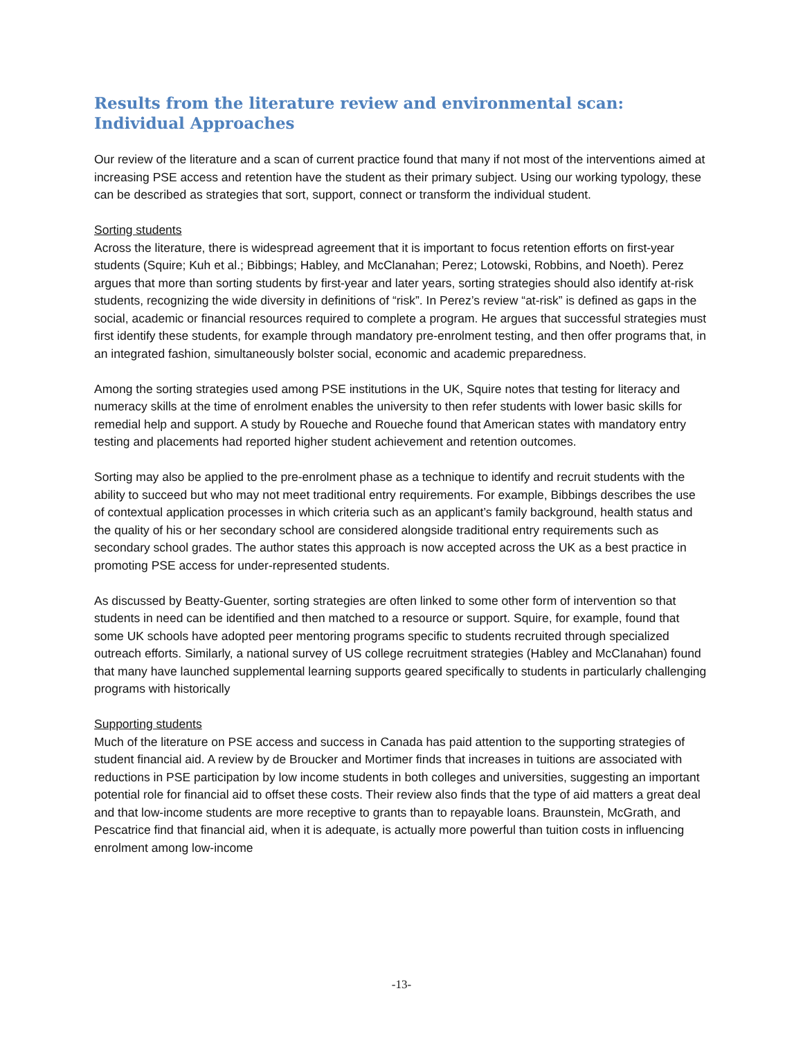Results from the literature review and environmental scan: Individual Approaches
Our review of the literature and a scan of current practice found that many if not most of the interventions aimed at increasing PSE access and retention have the student as their primary subject. Using our working typology, these can be described as strategies that sort, support, connect or transform the individual student.
Sorting students
Across the literature, there is widespread agreement that it is important to focus retention efforts on first-year students (Squire; Kuh et al.; Bibbings; Habley, and McClanahan; Perez; Lotowski, Robbins, and Noeth). Perez argues that more than sorting students by first-year and later years, sorting strategies should also identify at-risk students, recognizing the wide diversity in definitions of “risk”. In Perez’s review “at-risk” is defined as gaps in the social, academic or financial resources required to complete a program. He argues that successful strategies must first identify these students, for example through mandatory pre-enrolment testing, and then offer programs that, in an integrated fashion, simultaneously bolster social, economic and academic preparedness.
Among the sorting strategies used among PSE institutions in the UK, Squire notes that testing for literacy and numeracy skills at the time of enrolment enables the university to then refer students with lower basic skills for remedial help and support. A study by Roueche and Roueche found that American states with mandatory entry testing and placements had reported higher student achievement and retention outcomes.
Sorting may also be applied to the pre-enrolment phase as a technique to identify and recruit students with the ability to succeed but who may not meet traditional entry requirements. For example, Bibbings describes the use of contextual application processes in which criteria such as an applicant’s family background, health status and the quality of his or her secondary school are considered alongside traditional entry requirements such as secondary school grades. The author states this approach is now accepted across the UK as a best practice in promoting PSE access for under-represented students.
As discussed by Beatty-Guenter, sorting strategies are often linked to some other form of intervention so that students in need can be identified and then matched to a resource or support. Squire, for example, found that some UK schools have adopted peer mentoring programs specific to students recruited through specialized outreach efforts. Similarly, a national survey of US college recruitment strategies (Habley and McClanahan) found that many have launched supplemental learning supports geared specifically to students in particularly challenging programs with historically
Supporting students
Much of the literature on PSE access and success in Canada has paid attention to the supporting strategies of student financial aid. A review by de Broucker and Mortimer finds that increases in tuitions are associated with reductions in PSE participation by low income students in both colleges and universities, suggesting an important potential role for financial aid to offset these costs. Their review also finds that the type of aid matters a great deal and that low-income students are more receptive to grants than to repayable loans. Braunstein, McGrath, and Pescatrice find that financial aid, when it is adequate, is actually more powerful than tuition costs in influencing enrolment among low-income
-13-